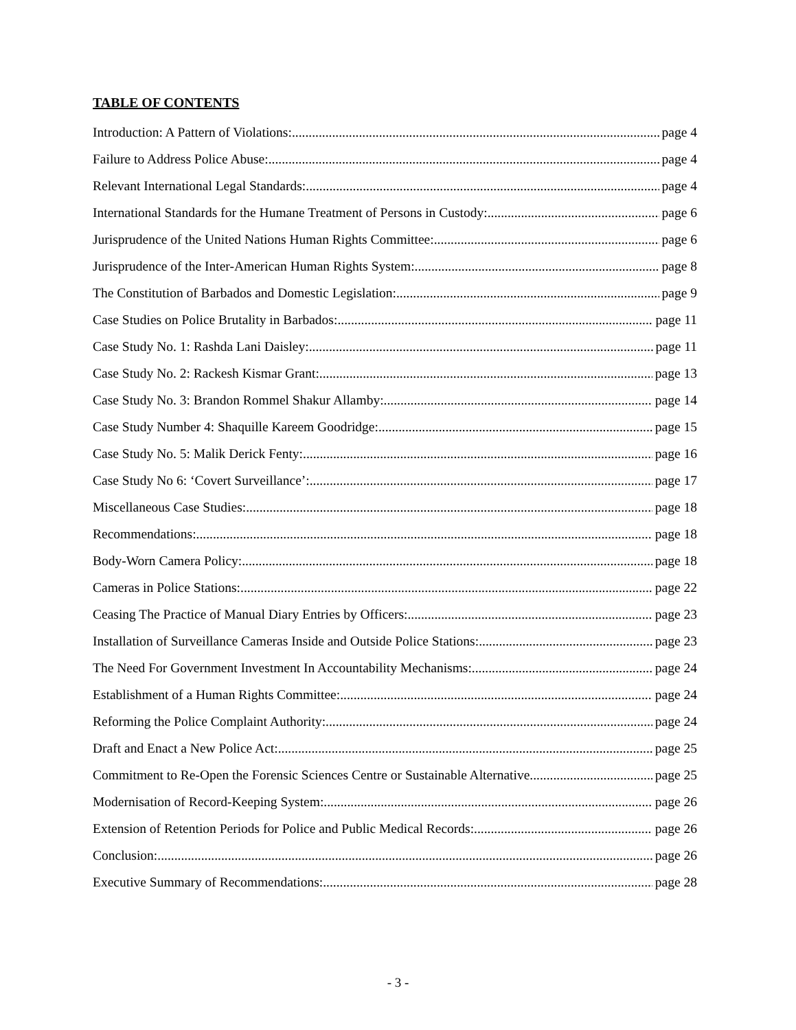TABLE OF CONTENTS
Introduction: A Pattern of Violations: page 4
Failure to Address Police Abuse: page 4
Relevant International Legal Standards: page 4
International Standards for the Humane Treatment of Persons in Custody: page 6
Jurisprudence of the United Nations Human Rights Committee: page 6
Jurisprudence of the Inter-American Human Rights System: page 8
The Constitution of Barbados and Domestic Legislation: page 9
Case Studies on Police Brutality in Barbados: page 11
Case Study No. 1: Rashda Lani Daisley: page 11
Case Study No. 2: Rackesh Kismar Grant: page 13
Case Study No. 3: Brandon Rommel Shakur Allamby: page 14
Case Study Number 4: Shaquille Kareem Goodridge: page 15
Case Study No. 5: Malik Derick Fenty: page 16
Case Study No 6: ‘Covert Surveillance’: page 17
Miscellaneous Case Studies: page 18
Recommendations: page 18
Body-Worn Camera Policy: page 18
Cameras in Police Stations: page 22
Ceasing The Practice of Manual Diary Entries by Officers: page 23
Installation of Surveillance Cameras Inside and Outside Police Stations: page 23
The Need For Government Investment In Accountability Mechanisms: page 24
Establishment of a Human Rights Committee: page 24
Reforming the Police Complaint Authority: page 24
Draft and Enact a New Police Act: page 25
Commitment to Re-Open the Forensic Sciences Centre or Sustainable Alternative page 25
Modernisation of Record-Keeping System: page 26
Extension of Retention Periods for Police and Public Medical Records: page 26
Conclusion: page 26
Executive Summary of Recommendations: page 28
- 3 -